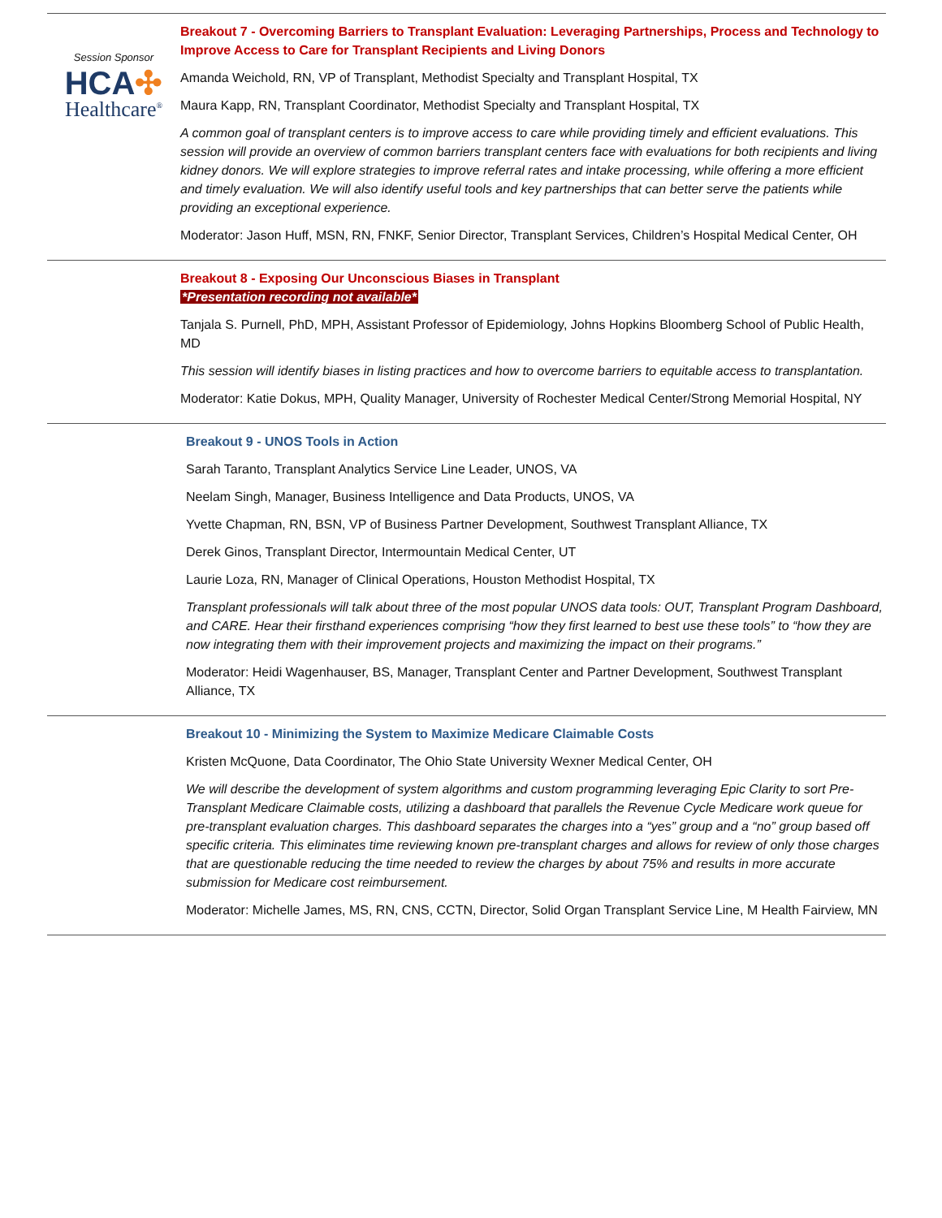Session Sponsor
HCA✣
Healthcare<sup>®</sup>
Breakout 7 - Overcoming Barriers to Transplant Evaluation: Leveraging Partnerships, Process and Technology to Improve Access to Care for Transplant Recipients and Living Donors
Amanda Weichold, RN, VP of Transplant, Methodist Specialty and Transplant Hospital, TX
Maura Kapp, RN, Transplant Coordinator, Methodist Specialty and Transplant Hospital, TX
A common goal of transplant centers is to improve access to care while providing timely and efficient evaluations. This session will provide an overview of common barriers transplant centers face with evaluations for both recipients and living kidney donors. We will explore strategies to improve referral rates and intake processing, while offering a more efficient and timely evaluation. We will also identify useful tools and key partnerships that can better serve the patients while providing an exceptional experience.
Moderator: Jason Huff, MSN, RN, FNKF, Senior Director, Transplant Services, Children’s Hospital Medical Center, OH
Breakout 8 - Exposing Our Unconscious Biases in Transplant
*Presentation recording not available*
Tanjala S. Purnell, PhD, MPH, Assistant Professor of Epidemiology, Johns Hopkins Bloomberg School of Public Health, MD
This session will identify biases in listing practices and how to overcome barriers to equitable access to transplantation.
Moderator: Katie Dokus, MPH, Quality Manager, University of Rochester Medical Center/Strong Memorial Hospital, NY
Breakout 9 - UNOS Tools in Action
Sarah Taranto, Transplant Analytics Service Line Leader, UNOS, VA
Neelam Singh, Manager, Business Intelligence and Data Products, UNOS, VA
Yvette Chapman, RN, BSN, VP of Business Partner Development, Southwest Transplant Alliance, TX
Derek Ginos, Transplant Director, Intermountain Medical Center, UT
Laurie Loza, RN, Manager of Clinical Operations, Houston Methodist Hospital, TX
Transplant professionals will talk about three of the most popular UNOS data tools: OUT, Transplant Program Dashboard, and CARE. Hear their firsthand experiences comprising “how they first learned to best use these tools” to “how they are now integrating them with their improvement projects and maximizing the impact on their programs.”
Moderator: Heidi Wagenhauser, BS, Manager, Transplant Center and Partner Development, Southwest Transplant Alliance, TX
Breakout 10 - Minimizing the System to Maximize Medicare Claimable Costs
Kristen McQuone, Data Coordinator, The Ohio State University Wexner Medical Center, OH
We will describe the development of system algorithms and custom programming leveraging Epic Clarity to sort Pre-Transplant Medicare Claimable costs, utilizing a dashboard that parallels the Revenue Cycle Medicare work queue for pre-transplant evaluation charges. This dashboard separates the charges into a “yes” group and a “no” group based off specific criteria. This eliminates time reviewing known pre-transplant charges and allows for review of only those charges that are questionable reducing the time needed to review the charges by about 75% and results in more accurate submission for Medicare cost reimbursement.
Moderator: Michelle James, MS, RN, CNS, CCTN, Director, Solid Organ Transplant Service Line, M Health Fairview, MN